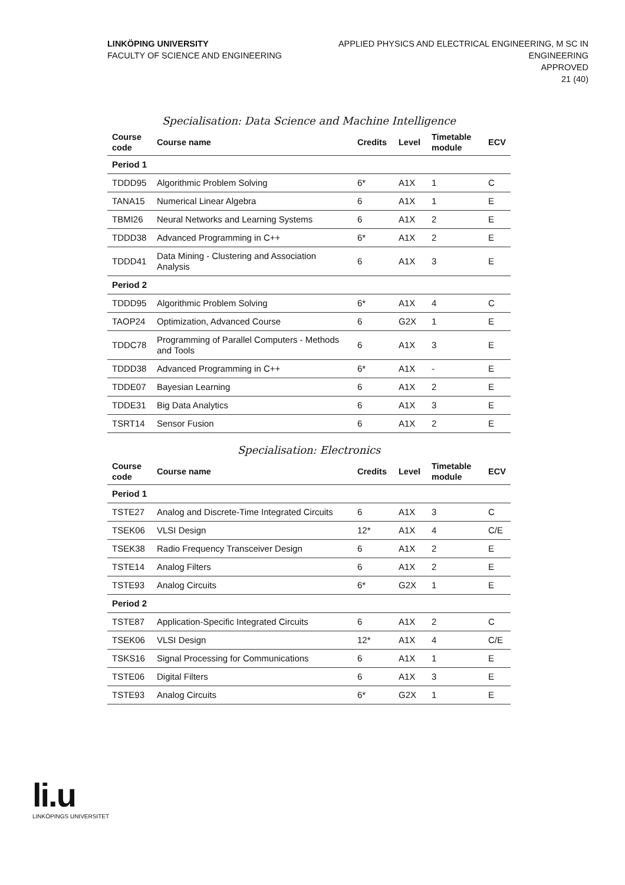LINKÖPING UNIVERSITY
FACULTY OF SCIENCE AND ENGINEERING
APPLIED PHYSICS AND ELECTRICAL ENGINEERING, M SC IN
ENGINEERING
APPROVED
21 (40)
Specialisation: Data Science and Machine Intelligence
| Course code | Course name | Credits | Level | Timetable module | ECV |
| --- | --- | --- | --- | --- | --- |
| Period 1 | | | | | |
| TDDD95 | Algorithmic Problem Solving | 6* | A1X | 1 | C |
| TANA15 | Numerical Linear Algebra | 6 | A1X | 1 | E |
| TBMI26 | Neural Networks and Learning Systems | 6 | A1X | 2 | E |
| TDDD38 | Advanced Programming in C++ | 6* | A1X | 2 | E |
| TDDD41 | Data Mining - Clustering and Association Analysis | 6 | A1X | 3 | E |
| Period 2 | | | | | |
| TDDD95 | Algorithmic Problem Solving | 6* | A1X | 4 | C |
| TAOP24 | Optimization, Advanced Course | 6 | G2X | 1 | E |
| TDDC78 | Programming of Parallel Computers - Methods and Tools | 6 | A1X | 3 | E |
| TDDD38 | Advanced Programming in C++ | 6* | A1X | - | E |
| TDDE07 | Bayesian Learning | 6 | A1X | 2 | E |
| TDDE31 | Big Data Analytics | 6 | A1X | 3 | E |
| TSRT14 | Sensor Fusion | 6 | A1X | 2 | E |
Specialisation: Electronics
| Course code | Course name | Credits | Level | Timetable module | ECV |
| --- | --- | --- | --- | --- | --- |
| Period 1 | | | | | |
| TSTE27 | Analog and Discrete-Time Integrated Circuits | 6 | A1X | 3 | C |
| TSEK06 | VLSI Design | 12* | A1X | 4 | C/E |
| TSEK38 | Radio Frequency Transceiver Design | 6 | A1X | 2 | E |
| TSTE14 | Analog Filters | 6 | A1X | 2 | E |
| TSTE93 | Analog Circuits | 6* | G2X | 1 | E |
| Period 2 | | | | | |
| TSTE87 | Application-Specific Integrated Circuits | 6 | A1X | 2 | C |
| TSEK06 | VLSI Design | 12* | A1X | 4 | C/E |
| TSKS16 | Signal Processing for Communications | 6 | A1X | 1 | E |
| TSTE06 | Digital Filters | 6 | A1X | 3 | E |
| TSTE93 | Analog Circuits | 6* | G2X | 1 | E |
li.u
LINKÖPINGS UNIVERSITET